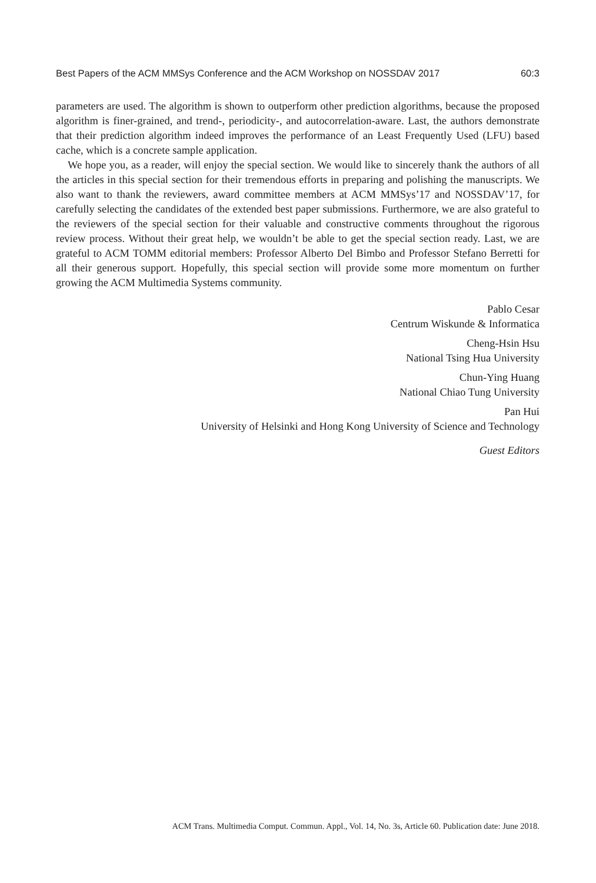Best Papers of the ACM MMSys Conference and the ACM Workshop on NOSSDAV 2017 60:3
parameters are used. The algorithm is shown to outperform other prediction algorithms, because the proposed algorithm is finer-grained, and trend-, periodicity-, and autocorrelation-aware. Last, the authors demonstrate that their prediction algorithm indeed improves the performance of an Least Frequently Used (LFU) based cache, which is a concrete sample application.
We hope you, as a reader, will enjoy the special section. We would like to sincerely thank the authors of all the articles in this special section for their tremendous efforts in preparing and polishing the manuscripts. We also want to thank the reviewers, award committee members at ACM MMSys’17 and NOSSDAV’17, for carefully selecting the candidates of the extended best paper submissions. Furthermore, we are also grateful to the reviewers of the special section for their valuable and constructive comments throughout the rigorous review process. Without their great help, we wouldn’t be able to get the special section ready. Last, we are grateful to ACM TOMM editorial members: Professor Alberto Del Bimbo and Professor Stefano Berretti for all their generous support. Hopefully, this special section will provide some more momentum on further growing the ACM Multimedia Systems community.
Pablo Cesar
Centrum Wiskunde & Informatica
Cheng-Hsin Hsu
National Tsing Hua University
Chun-Ying Huang
National Chiao Tung University
Pan Hui
University of Helsinki and Hong Kong University of Science and Technology
Guest Editors
ACM Trans. Multimedia Comput. Commun. Appl., Vol. 14, No. 3s, Article 60. Publication date: June 2018.